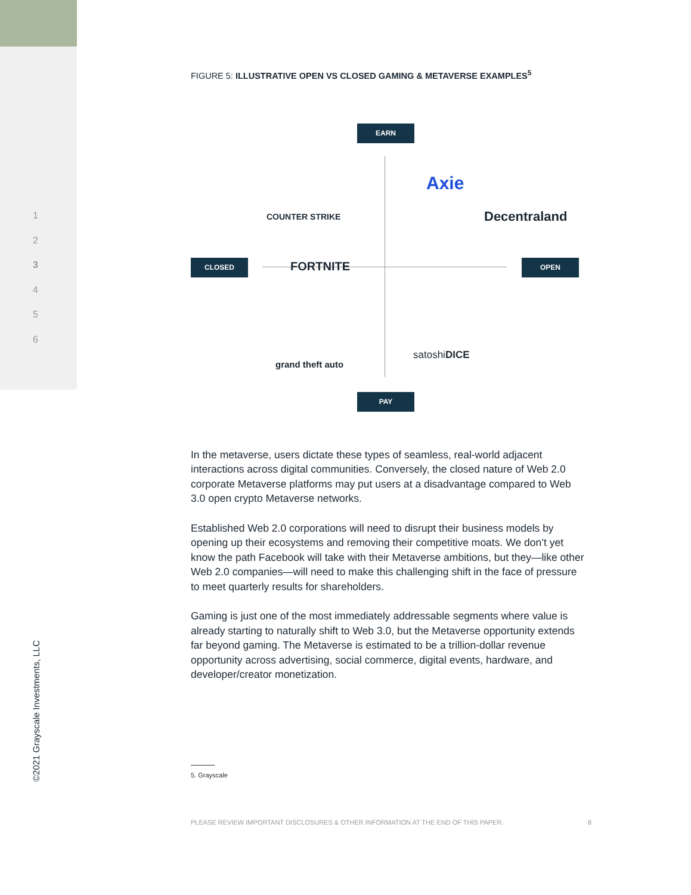1
2
3
4
5
6
FIGURE 5: ILLUSTRATIVE OPEN VS CLOSED GAMING & METAVERSE EXAMPLES<sup>5</sup>
EARN
Axie
COUNTER STRIKE Decentraland
CLOSED FORTNITE OPEN
satoshiDICE
grand theft auto
PAY
In the metaverse, users dictate these types of seamless, real-world adjacent interactions across digital communities. Conversely, the closed nature of Web 2.0 corporate Metaverse platforms may put users at a disadvantage compared to Web 3.0 open crypto Metaverse networks.
Established Web 2.0 corporations will need to disrupt their business models by opening up their ecosystems and removing their competitive moats. We don’t yet know the path Facebook will take with their Metaverse ambitions, but they—like other Web 2.0 companies—will need to make this challenging shift in the face of pressure to meet quarterly results for shareholders.
Gaming is just one of the most immediately addressable segments where value is already starting to naturally shift to Web 3.0, but the Metaverse opportunity extends far beyond gaming. The Metaverse is estimated to be a trillion-dollar revenue opportunity across advertising, social commerce, digital events, hardware, and developer/creator monetization.
5. Grayscale
PLEASE REVIEW IMPORTANT DISCLOSURES & OTHER INFORMATION AT THE END OF THIS PAPER. 8
©2021 Grayscale Investments, LLC